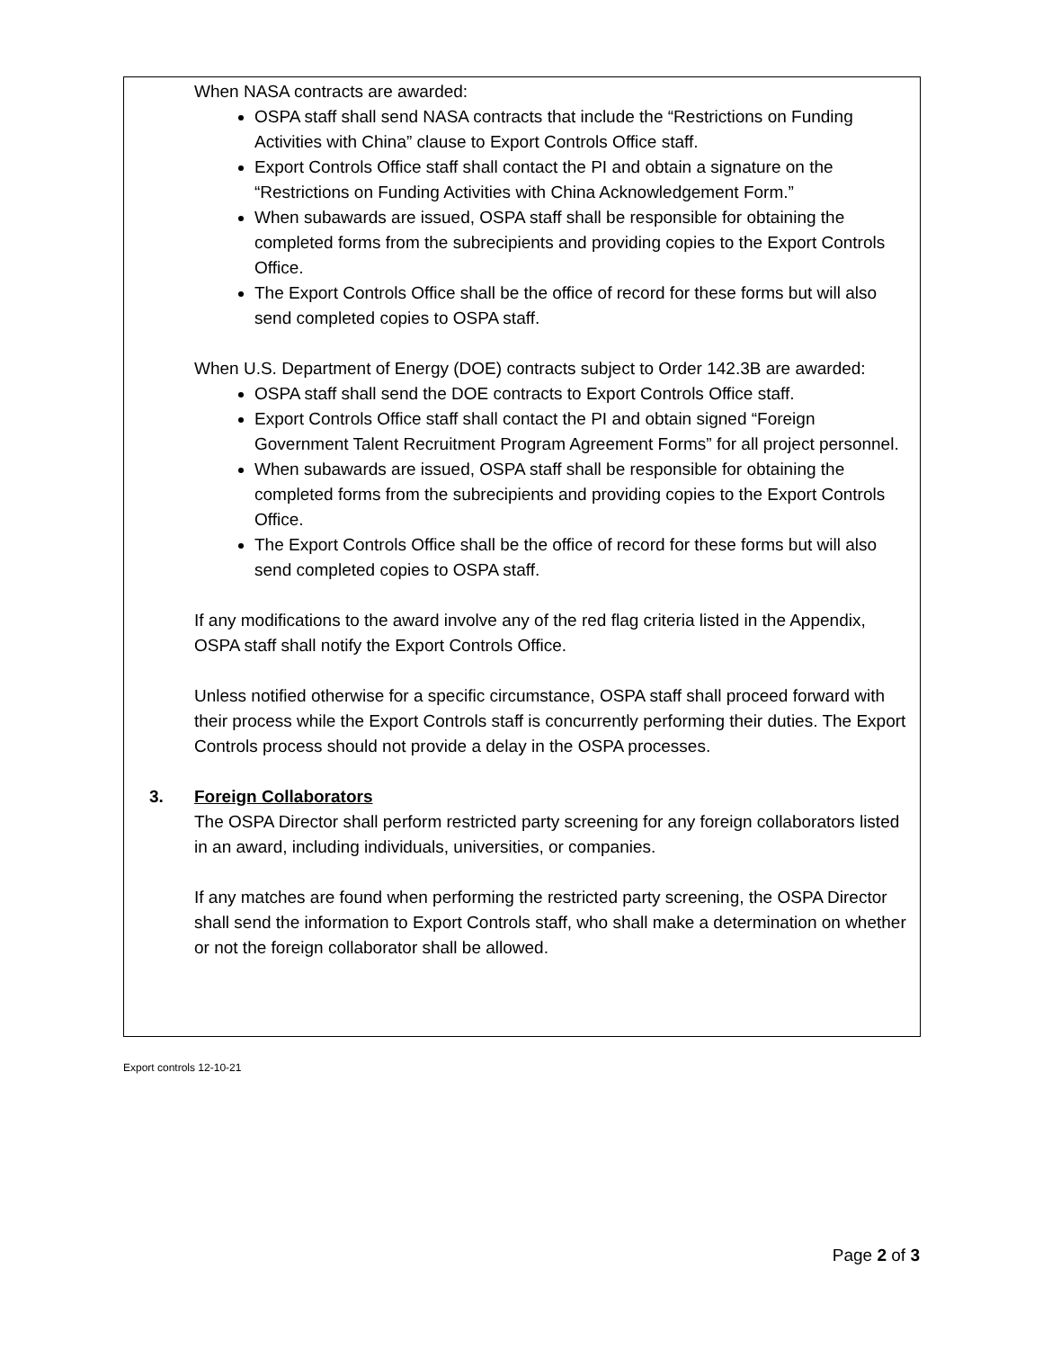When NASA contracts are awarded:
OSPA staff shall send NASA contracts that include the “Restrictions on Funding Activities with China” clause to Export Controls Office staff.
Export Controls Office staff shall contact the PI and obtain a signature on the “Restrictions on Funding Activities with China Acknowledgement Form.”
When subawards are issued, OSPA staff shall be responsible for obtaining the completed forms from the subrecipients and providing copies to the Export Controls Office.
The Export Controls Office shall be the office of record for these forms but will also send completed copies to OSPA staff.
When U.S. Department of Energy (DOE) contracts subject to Order 142.3B are awarded:
OSPA staff shall send the DOE contracts to Export Controls Office staff.
Export Controls Office staff shall contact the PI and obtain signed “Foreign Government Talent Recruitment Program Agreement Forms” for all project personnel.
When subawards are issued, OSPA staff shall be responsible for obtaining the completed forms from the subrecipients and providing copies to the Export Controls Office.
The Export Controls Office shall be the office of record for these forms but will also send completed copies to OSPA staff.
If any modifications to the award involve any of the red flag criteria listed in the Appendix, OSPA staff shall notify the Export Controls Office.
Unless notified otherwise for a specific circumstance, OSPA staff shall proceed forward with their process while the Export Controls staff is concurrently performing their duties. The Export Controls process should not provide a delay in the OSPA processes.
3. Foreign Collaborators
The OSPA Director shall perform restricted party screening for any foreign collaborators listed in an award, including individuals, universities, or companies.
If any matches are found when performing the restricted party screening, the OSPA Director shall send the information to Export Controls staff, who shall make a determination on whether or not the foreign collaborator shall be allowed.
Export controls 12-10-21
Page 2 of 3